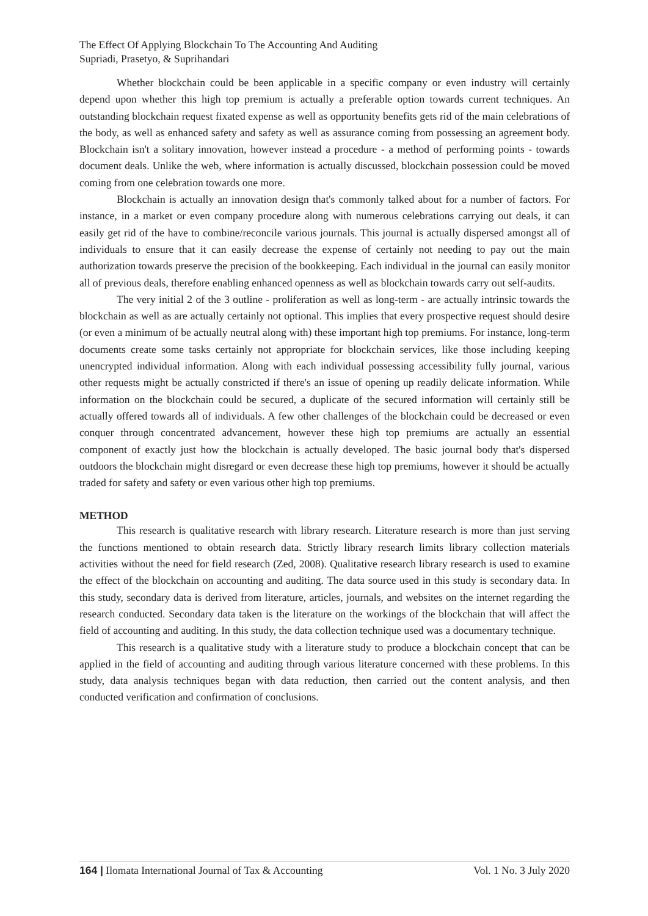The Effect Of Applying Blockchain To The Accounting And Auditing
Supriadi, Prasetyo, & Suprihandari
Whether blockchain could be been applicable in a specific company or even industry will certainly depend upon whether this high top premium is actually a preferable option towards current techniques. An outstanding blockchain request fixated expense as well as opportunity benefits gets rid of the main celebrations of the body, as well as enhanced safety and safety as well as assurance coming from possessing an agreement body. Blockchain isn't a solitary innovation, however instead a procedure - a method of performing points - towards document deals. Unlike the web, where information is actually discussed, blockchain possession could be moved coming from one celebration towards one more.
Blockchain is actually an innovation design that's commonly talked about for a number of factors. For instance, in a market or even company procedure along with numerous celebrations carrying out deals, it can easily get rid of the have to combine/reconcile various journals. This journal is actually dispersed amongst all of individuals to ensure that it can easily decrease the expense of certainly not needing to pay out the main authorization towards preserve the precision of the bookkeeping. Each individual in the journal can easily monitor all of previous deals, therefore enabling enhanced openness as well as blockchain towards carry out self-audits.
The very initial 2 of the 3 outline - proliferation as well as long-term - are actually intrinsic towards the blockchain as well as are actually certainly not optional. This implies that every prospective request should desire (or even a minimum of be actually neutral along with) these important high top premiums. For instance, long-term documents create some tasks certainly not appropriate for blockchain services, like those including keeping unencrypted individual information. Along with each individual possessing accessibility fully journal, various other requests might be actually constricted if there's an issue of opening up readily delicate information. While information on the blockchain could be secured, a duplicate of the secured information will certainly still be actually offered towards all of individuals. A few other challenges of the blockchain could be decreased or even conquer through concentrated advancement, however these high top premiums are actually an essential component of exactly just how the blockchain is actually developed. The basic journal body that's dispersed outdoors the blockchain might disregard or even decrease these high top premiums, however it should be actually traded for safety and safety or even various other high top premiums.
METHOD
This research is qualitative research with library research. Literature research is more than just serving the functions mentioned to obtain research data. Strictly library research limits library collection materials activities without the need for field research (Zed, 2008). Qualitative research library research is used to examine the effect of the blockchain on accounting and auditing. The data source used in this study is secondary data. In this study, secondary data is derived from literature, articles, journals, and websites on the internet regarding the research conducted. Secondary data taken is the literature on the workings of the blockchain that will affect the field of accounting and auditing. In this study, the data collection technique used was a documentary technique.
This research is a qualitative study with a literature study to produce a blockchain concept that can be applied in the field of accounting and auditing through various literature concerned with these problems. In this study, data analysis techniques began with data reduction, then carried out the content analysis, and then conducted verification and confirmation of conclusions.
164 | Ilomata International Journal of Tax & Accounting Vol. 1 No. 3 July 2020